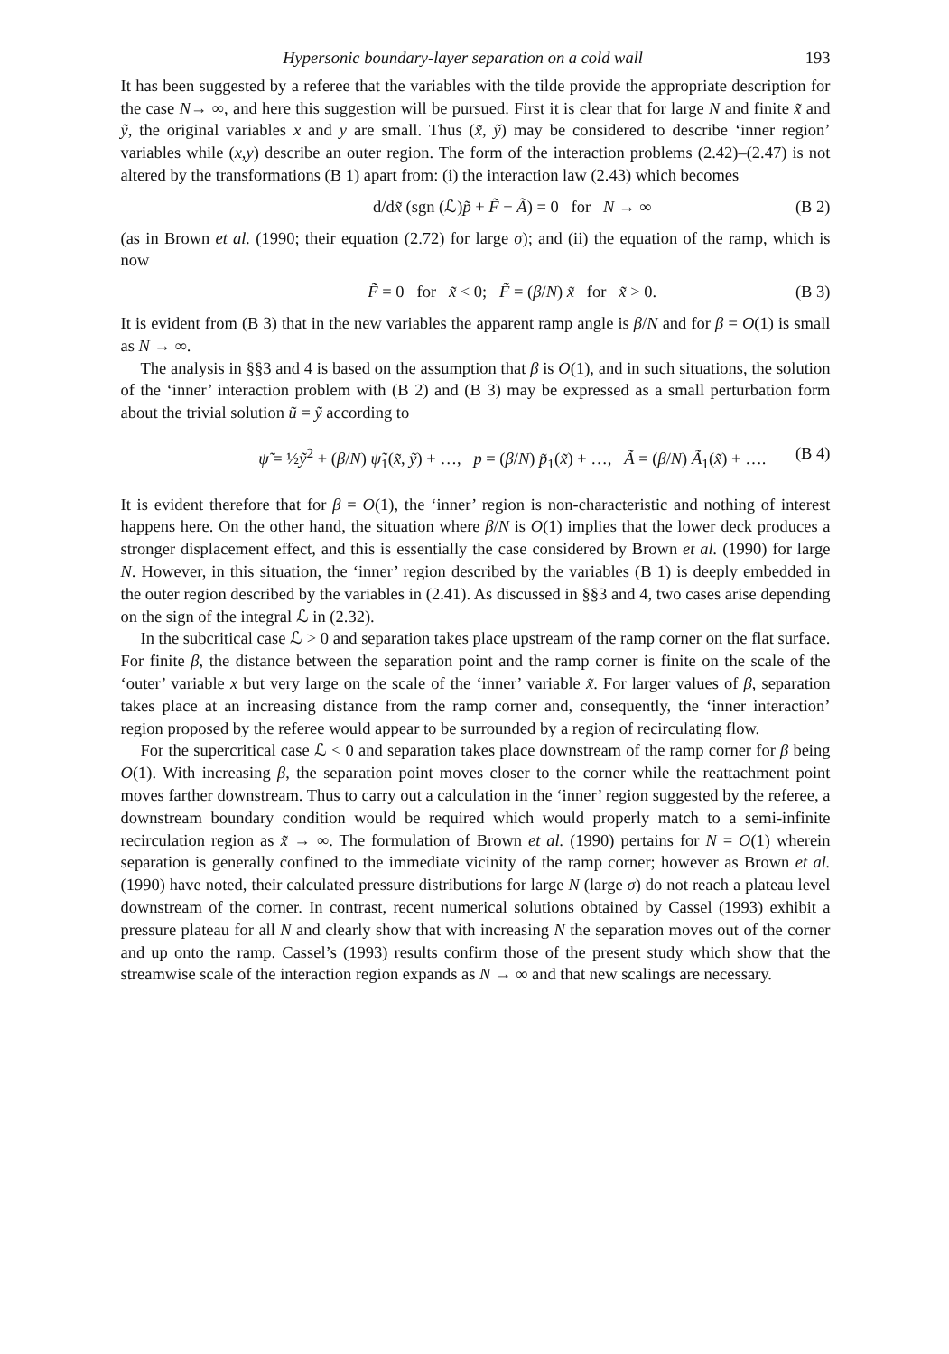Hypersonic boundary-layer separation on a cold wall 193
It has been suggested by a referee that the variables with the tilde provide the appropriate description for the case N→ ∞, and here this suggestion will be pursued. First it is clear that for large N and finite x̃ and ỹ, the original variables x and y are small. Thus (x̃, ỹ) may be considered to describe ‘inner region’ variables while (x,y) describe an outer region. The form of the interaction problems (2.42)–(2.47) is not altered by the transformations (B 1) apart from: (i) the interaction law (2.43) which becomes
d/dx̃ (sgn (ℒ)p̃ + F̃ − Ã) = 0 for N → ∞ (B 2)
(as in Brown et al. (1990; their equation (2.72) for large σ); and (ii) the equation of the ramp, which is now
F̃ = 0 for x̃ < 0; F̃ = (β/N) x̃ for x̃ > 0. (B 3)
It is evident from (B 3) that in the new variables the apparent ramp angle is β/N and for β = O(1) is small as N → ∞.
The analysis in §§3 and 4 is based on the assumption that β is O(1), and in such situations, the solution of the ‘inner’ interaction problem with (B 2) and (B 3) may be expressed as a small perturbation form about the trivial solution ũ = ỹ according to
ψ̃ = ½ỹ<sup>2</sup> + (β/N) ψ̃<sub>1</sub>(x̃, ỹ) + …, p = (β/N) p̃<sub>1</sub>(x̃) + …, Ã = (β/N) Ã<sub>1</sub>(x̃) + …. (B 4)
It is evident therefore that for β = O(1), the ‘inner’ region is non-characteristic and nothing of interest happens here. On the other hand, the situation where β/N is O(1) implies that the lower deck produces a stronger displacement effect, and this is essentially the case considered by Brown et al. (1990) for large N. However, in this situation, the ‘inner’ region described by the variables (B 1) is deeply embedded in the outer region described by the variables in (2.41). As discussed in §§3 and 4, two cases arise depending on the sign of the integral ℒ in (2.32).
In the subcritical case ℒ > 0 and separation takes place upstream of the ramp corner on the flat surface. For finite β, the distance between the separation point and the ramp corner is finite on the scale of the ‘outer’ variable x but very large on the scale of the ‘inner’ variable x̃. For larger values of β, separation takes place at an increasing distance from the ramp corner and, consequently, the ‘inner interaction’ region proposed by the referee would appear to be surrounded by a region of recirculating flow.
For the supercritical case ℒ < 0 and separation takes place downstream of the ramp corner for β being O(1). With increasing β, the separation point moves closer to the corner while the reattachment point moves farther downstream. Thus to carry out a calculation in the ‘inner’ region suggested by the referee, a downstream boundary condition would be required which would properly match to a semi-infinite recirculation region as x̃ → ∞. The formulation of Brown et al. (1990) pertains for N = O(1) wherein separation is generally confined to the immediate vicinity of the ramp corner; however as Brown et al. (1990) have noted, their calculated pressure distributions for large N (large σ) do not reach a plateau level downstream of the corner. In contrast, recent numerical solutions obtained by Cassel (1993) exhibit a pressure plateau for all N and clearly show that with increasing N the separation moves out of the corner and up onto the ramp. Cassel’s (1993) results confirm those of the present study which show that the streamwise scale of the interaction region expands as N → ∞ and that new scalings are necessary.